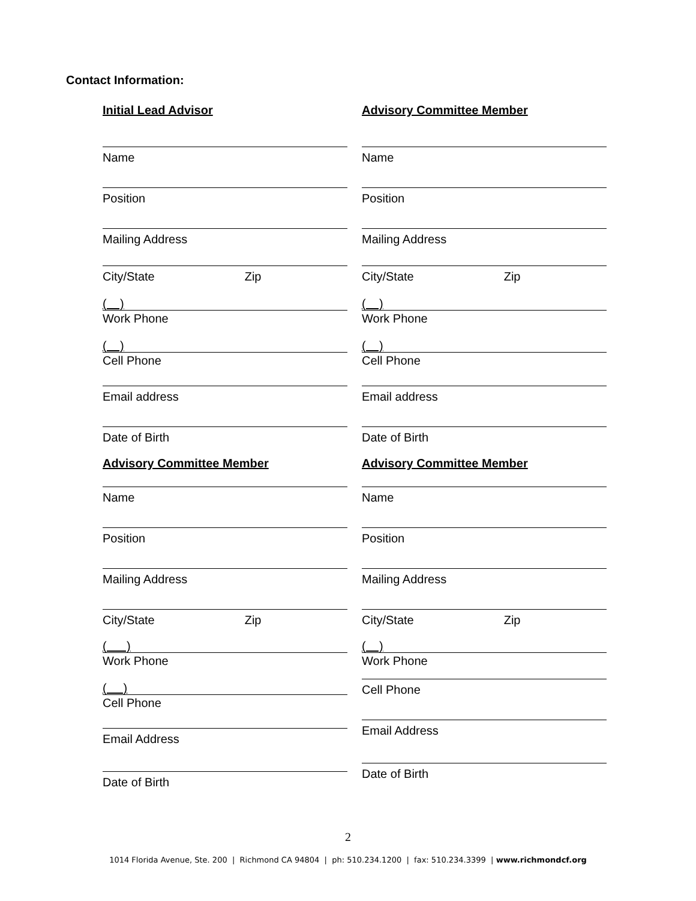Contact Information:
Initial Lead Advisor
Name
Position
Mailing Address
City/State Zip
( )
Work Phone
( )
Cell Phone
Email address
Date of Birth
Advisory Committee Member
Name
Position
Mailing Address
City/State Zip
( )
Work Phone
( )
Cell Phone
Email Address
Date of Birth
Advisory Committee Member
Name
Position
Mailing Address
City/State Zip
( )
Work Phone
( )
Cell Phone
Email address
Date of Birth
Advisory Committee Member
Name
Position
Mailing Address
City/State Zip
( )
Work Phone
Cell Phone
Email Address
Date of Birth
2
1014 Florida Avenue, Ste. 200 | Richmond CA 94804 | ph: 510.234.1200 | fax: 510.234.3399 | www.richmondcf.org